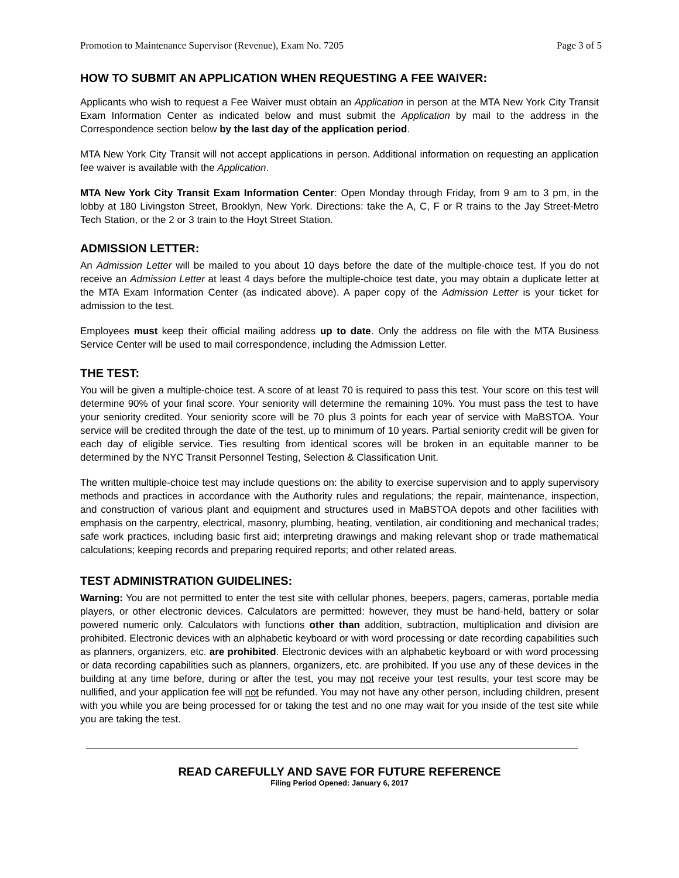Promotion to Maintenance Supervisor (Revenue), Exam No. 7205 Page 3 of 5
HOW TO SUBMIT AN APPLICATION WHEN REQUESTING A FEE WAIVER:
Applicants who wish to request a Fee Waiver must obtain an Application in person at the MTA New York City Transit Exam Information Center as indicated below and must submit the Application by mail to the address in the Correspondence section below by the last day of the application period.
MTA New York City Transit will not accept applications in person. Additional information on requesting an application fee waiver is available with the Application.
MTA New York City Transit Exam Information Center: Open Monday through Friday, from 9 am to 3 pm, in the lobby at 180 Livingston Street, Brooklyn, New York. Directions: take the A, C, F or R trains to the Jay Street-Metro Tech Station, or the 2 or 3 train to the Hoyt Street Station.
ADMISSION LETTER:
An Admission Letter will be mailed to you about 10 days before the date of the multiple-choice test. If you do not receive an Admission Letter at least 4 days before the multiple-choice test date, you may obtain a duplicate letter at the MTA Exam Information Center (as indicated above). A paper copy of the Admission Letter is your ticket for admission to the test.
Employees must keep their official mailing address up to date. Only the address on file with the MTA Business Service Center will be used to mail correspondence, including the Admission Letter.
THE TEST:
You will be given a multiple-choice test. A score of at least 70 is required to pass this test. Your score on this test will determine 90% of your final score. Your seniority will determine the remaining 10%. You must pass the test to have your seniority credited. Your seniority score will be 70 plus 3 points for each year of service with MaBSTOA. Your service will be credited through the date of the test, up to minimum of 10 years. Partial seniority credit will be given for each day of eligible service. Ties resulting from identical scores will be broken in an equitable manner to be determined by the NYC Transit Personnel Testing, Selection & Classification Unit.
The written multiple-choice test may include questions on: the ability to exercise supervision and to apply supervisory methods and practices in accordance with the Authority rules and regulations; the repair, maintenance, inspection, and construction of various plant and equipment and structures used in MaBSTOA depots and other facilities with emphasis on the carpentry, electrical, masonry, plumbing, heating, ventilation, air conditioning and mechanical trades; safe work practices, including basic first aid; interpreting drawings and making relevant shop or trade mathematical calculations; keeping records and preparing required reports; and other related areas.
TEST ADMINISTRATION GUIDELINES:
Warning: You are not permitted to enter the test site with cellular phones, beepers, pagers, cameras, portable media players, or other electronic devices. Calculators are permitted: however, they must be hand-held, battery or solar powered numeric only. Calculators with functions other than addition, subtraction, multiplication and division are prohibited. Electronic devices with an alphabetic keyboard or with word processing or date recording capabilities such as planners, organizers, etc. are prohibited. Electronic devices with an alphabetic keyboard or with word processing or data recording capabilities such as planners, organizers, etc. are prohibited. If you use any of these devices in the building at any time before, during or after the test, you may not receive your test results, your test score may be nullified, and your application fee will not be refunded. You may not have any other person, including children, present with you while you are being processed for or taking the test and no one may wait for you inside of the test site while you are taking the test.
READ CAREFULLY AND SAVE FOR FUTURE REFERENCE
Filing Period Opened: January 6, 2017